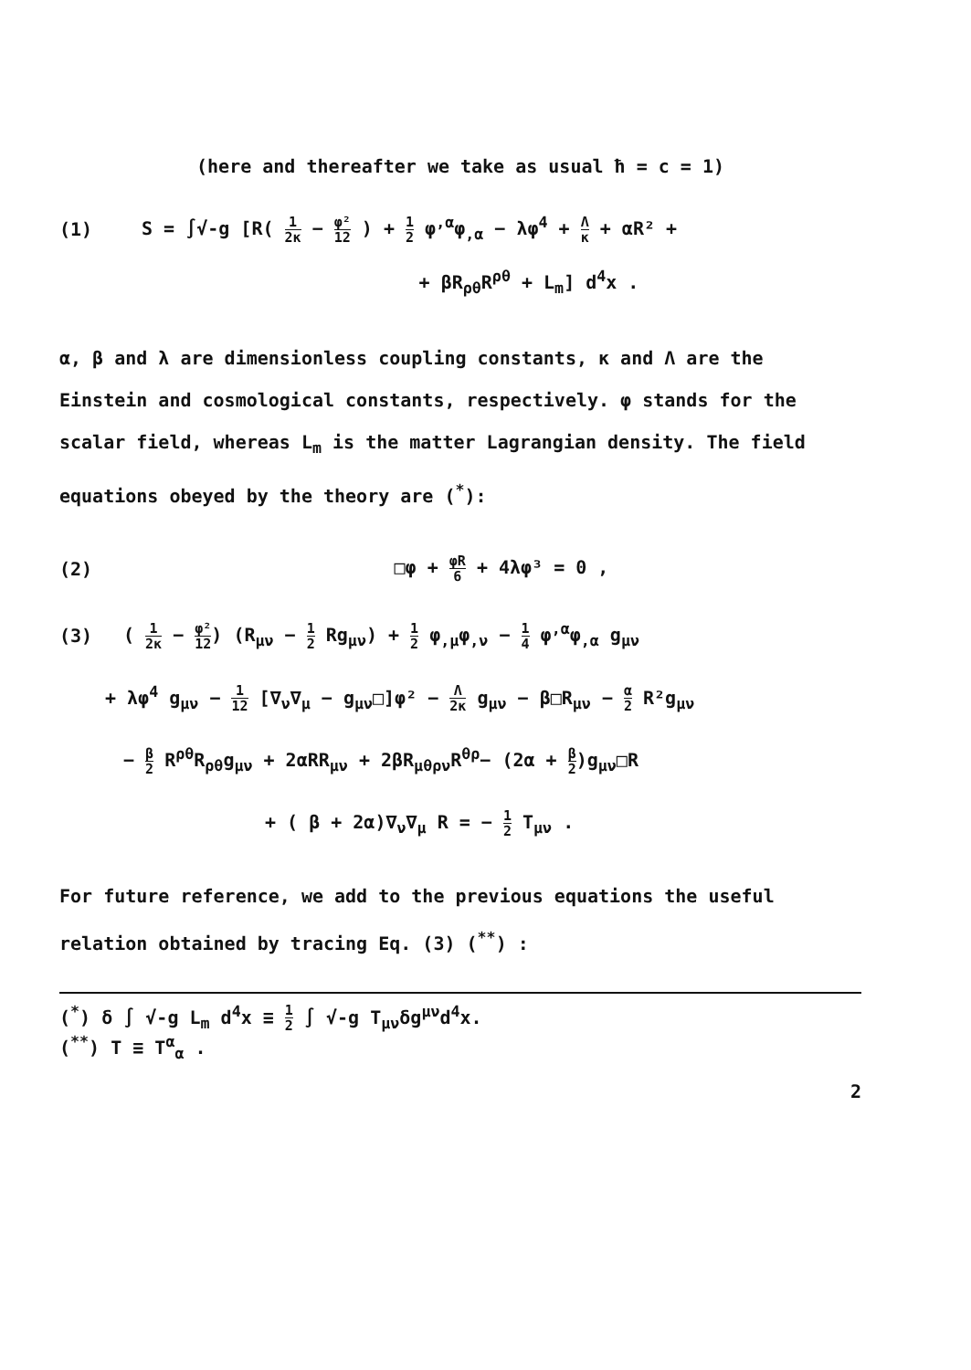(here and thereafter we take as usual ħ = c = 1)
(1)
S = ∫√-g [R( 1 2κ − φ² 12 ) + 1 2 φ<sup>,α</sup>φ<sub>,α</sub> − λφ<sup>4</sup> + Λ κ + αR² +
+ βR<sub>ρθ</sub>R<sup>ρθ</sup> + L<sub>m</sub>] d<sup>4</sup>x .
α, β and λ are dimensionless coupling constants, κ and Λ are the Einstein and cosmological constants, respectively. φ stands for the scalar field, whereas L<sub>m</sub> is the matter Lagrangian density. The field equations obeyed by the theory are (<sup>*</sup>):
(2) □φ + φR 6 + 4λφ³ = 0 ,
(3)
( 1 2κ − φ² 12) (R<sub>μν</sub> − 1 2 Rg<sub>μν</sub>) + 1 2 φ<sub>,μ</sub>φ<sub>,ν</sub> − 1 4 φ<sup>,α</sup>φ<sub>,α</sub> g<sub>μν</sub>
+ λφ<sup>4</sup> g<sub>μν</sub> − 1 12 [∇<sub>ν</sub>∇<sub>μ</sub> − g<sub>μν</sub>□]φ² − Λ 2κ g<sub>μν</sub> − β□R<sub>μν</sub> − α 2 R²g<sub>μν</sub>
− β 2 R<sup>ρθ</sup>R<sub>ρθ</sub>g<sub>μν</sub> + 2αRR<sub>μν</sub> + 2βR<sub>μθρν</sub>R<sup>θρ</sup>− (2α + β 2)g<sub>μν</sub>□R
+ ( β + 2α)∇<sub>ν</sub>∇<sub>μ</sub> R = − 1 2 T<sub>μν</sub> .
For future reference, we add to the previous equations the useful relation obtained by tracing Eq. (3) (<sup>**</sup>) :
(<sup>*</sup>) δ ∫ √-g L<sub>m</sub> d<sup>4</sup>x ≡ 1 2 ∫ √-g T<sub>μν</sub>δg<sup>μν</sup>d<sup>4</sup>x.
(<sup>**</sup>) T ≡ T<sup>α</sup><sub>α</sub> .
2